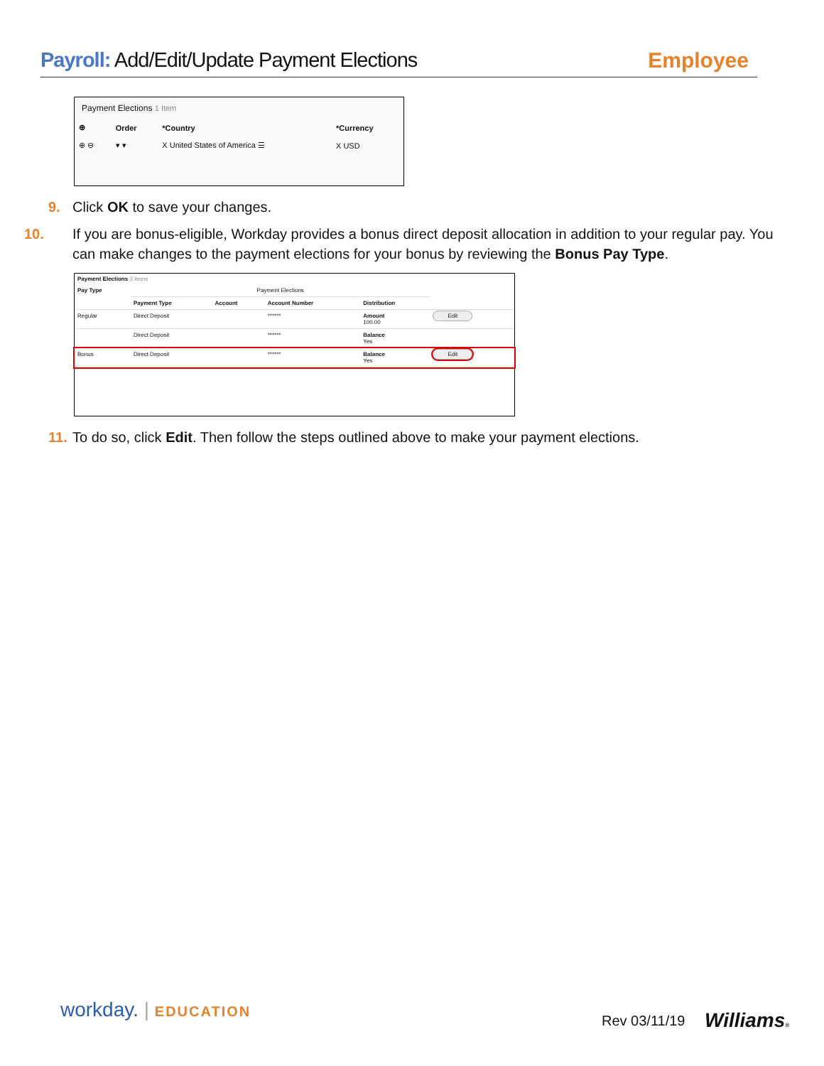Payroll: Add/Edit/Update Payment Elections
Employee
Payment Elections 1 Item
| ⊕ | Order | *Country | *Currency |
| --- | --- | --- | --- |
| ⊕ ⊖ | ▾ ▾ | X United States of America ☰ | X USD |
9. Click OK to save your changes.
10. If you are bonus-eligible, Workday provides a bonus direct deposit allocation in addition to your regular pay. You can make changes to the payment elections for your bonus by reviewing the Bonus Pay Type.
Payment Elections 3 items
| Pay Type | Payment Elections | | | | |
| --- | --- | --- | --- | --- | --- |
| | Payment Type | Account | Account Number | Distribution | |
| Regular | Direct Deposit | | ****** | Amount 100.00 | Edit |
| | Direct Deposit | | ****** | Balance Yes | |
| Bonus | Direct Deposit | | ****** | Balance Yes | Edit |
11. To do so, click Edit. Then follow the steps outlined above to make your payment elections.
workday. | EDUCATION Rev 03/11/19 Williams®